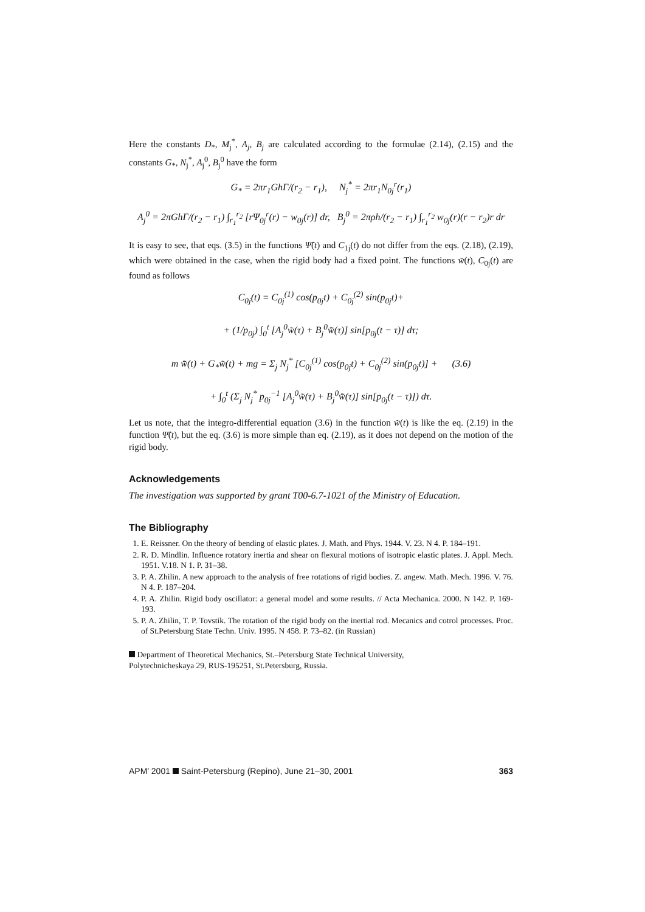Here the constants D<sub>*</sub>, M<sub>j</sub><sup>*</sup>, A<sub>j</sub>, B<sub>j</sub> are calculated according to the formulae (2.14), (2.15) and the constants G<sub>*</sub>, N<sub>j</sub><sup>*</sup>, A<sub>j</sub><sup>0</sup>, B<sub>j</sub><sup>0</sup> have the form
G<sub>*</sub> = 2πr<sub>1</sub>GhΓ/(r<sub>2</sub> − r<sub>1</sub>), N<sub>j</sub><sup>*</sup> = 2πr<sub>1</sub>N<sub>0j</sub><sup>r</sup>(r<sub>1</sub>)
A<sub>j</sub><sup>0</sup> = 2πGhΓ/(r<sub>2</sub> − r<sub>1</sub>) ∫<sub>r<sub>1</sub></sub><sup>r<sub>2</sub></sup> [rΨ<sub>0j</sub><sup>r</sup>(r) − w<sub>0j</sub>(r)] dr, B<sub>j</sub><sup>0</sup> = 2πρh/(r<sub>2</sub> − r<sub>1</sub>) ∫<sub>r<sub>1</sub></sub><sup>r<sub>2</sub></sup> w<sub>0j</sub>(r)(r − r<sub>2</sub>)r dr
It is easy to see, that eqs. (3.5) in the functions Ψ̃(t) and C<sub>1j</sub>(t) do not differ from the eqs. (2.18), (2.19), which were obtained in the case, when the rigid body had a fixed point. The functions w̃(t), C<sub>0j</sub>(t) are found as follows
C<sub>0j</sub>(t) = C<sub>0j</sub><sup>(1)</sup> cos(p<sub>0j</sub>t) + C<sub>0j</sub><sup>(2)</sup> sin(p<sub>0j</sub>t)+
+ (1/p<sub>0j</sub>) ∫<sub>0</sub><sup>t</sup> [A<sub>j</sub><sup>0</sup>w̃(τ) + B<sub>j</sub><sup>0</sup>w̃̈(τ)] sin[p<sub>0j</sub>(t − τ)] dτ;
m w̃̈(t) + G<sub>*</sub>w̃(t) + mg = Σ<sub>j</sub> N<sub>j</sub><sup>*</sup> [C<sub>0j</sub><sup>(1)</sup> cos(p<sub>0j</sub>t) + C<sub>0j</sub><sup>(2)</sup> sin(p<sub>0j</sub>t)] + (3.6)
+ ∫<sub>0</sub><sup>t</sup> (Σ<sub>j</sub> N<sub>j</sub><sup>*</sup> p<sub>0j</sub><sup>−1</sup> [A<sub>j</sub><sup>0</sup>w̃(τ) + B<sub>j</sub><sup>0</sup>w̃̈(τ)] sin[p<sub>0j</sub>(t − τ)]) dτ.
Let us note, that the integro-differential equation (3.6) in the function w̃(t) is like the eq. (2.19) in the function Ψ̃(t), but the eq. (3.6) is more simple than eq. (2.19), as it does not depend on the motion of the rigid body.
Acknowledgements
The investigation was supported by grant T00-6.7-1021 of the Ministry of Education.
The Bibliography
1. E. Reissner. On the theory of bending of elastic plates. J. Math. and Phys. 1944. V. 23. N 4. P. 184–191.
2. R. D. Mindlin. Influence rotatory inertia and shear on flexural motions of isotropic elastic plates. J. Appl. Mech. 1951. V.18. N 1. P. 31–38.
3. P. A. Zhilin. A new approach to the analysis of free rotations of rigid bodies. Z. angew. Math. Mech. 1996. V. 76. N 4. P. 187–204.
4. P. A. Zhilin. Rigid body oscillator: a general model and some results. // Acta Mechanica. 2000. N 142. P. 169-193.
5. P. A. Zhilin, T. P. Tovstik. The rotation of the rigid body on the inertial rod. Mecanics and cotrol processes. Proc. of St.Petersburg State Techn. Univ. 1995. N 458. P. 73–82. (in Russian)
Department of Theoretical Mechanics, St.–Petersburg State Technical University,
Polytechnicheskaya 29, RUS-195251, St.Petersburg, Russia.
APM’ 2001 Saint-Petersburg (Repino), June 21–30, 2001 363